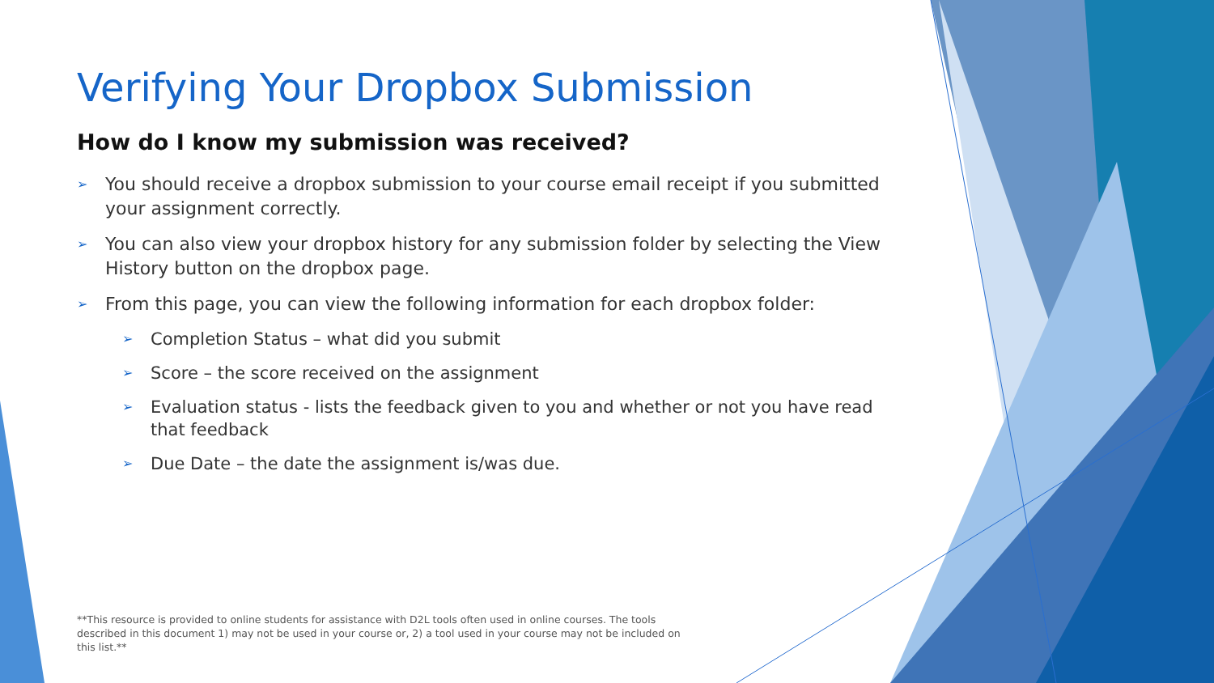Verifying Your Dropbox Submission
How do I know my submission was received?
➢ You should receive a dropbox submission to your course email receipt if you submitted your assignment correctly.
➢ You can also view your dropbox history for any submission folder by selecting the View History button on the dropbox page.
➢ From this page, you can view the following information for each dropbox folder:
➢ Completion Status – what did you submit
➢ Score – the score received on the assignment
➢ Evaluation status - lists the feedback given to you and whether or not you have read that feedback
➢ Due Date – the date the assignment is/was due.
**This resource is provided to online students for assistance with D2L tools often used in online courses. The tools described in this document 1) may not be used in your course or, 2) a tool used in your course may not be included on this list.**